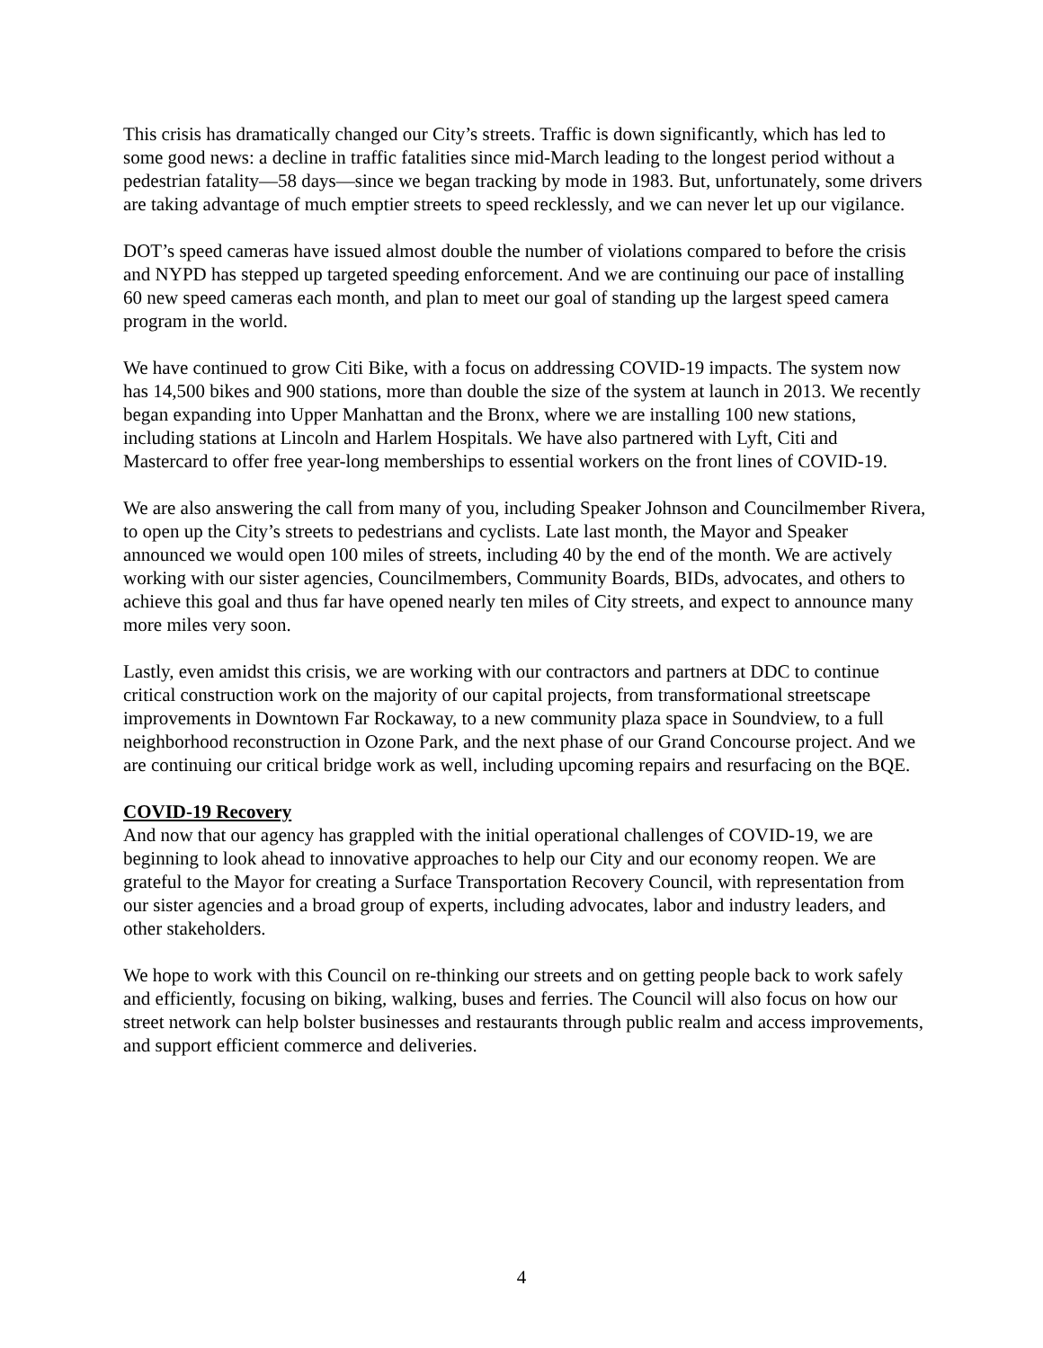This crisis has dramatically changed our City’s streets. Traffic is down significantly, which has led to some good news: a decline in traffic fatalities since mid-March leading to the longest period without a pedestrian fatality—58 days—since we began tracking by mode in 1983. But, unfortunately, some drivers are taking advantage of much emptier streets to speed recklessly, and we can never let up our vigilance.
DOT’s speed cameras have issued almost double the number of violations compared to before the crisis and NYPD has stepped up targeted speeding enforcement. And we are continuing our pace of installing 60 new speed cameras each month, and plan to meet our goal of standing up the largest speed camera program in the world.
We have continued to grow Citi Bike, with a focus on addressing COVID-19 impacts. The system now has 14,500 bikes and 900 stations, more than double the size of the system at launch in 2013. We recently began expanding into Upper Manhattan and the Bronx, where we are installing 100 new stations, including stations at Lincoln and Harlem Hospitals. We have also partnered with Lyft, Citi and Mastercard to offer free year-long memberships to essential workers on the front lines of COVID-19.
We are also answering the call from many of you, including Speaker Johnson and Councilmember Rivera, to open up the City’s streets to pedestrians and cyclists. Late last month, the Mayor and Speaker announced we would open 100 miles of streets, including 40 by the end of the month. We are actively working with our sister agencies, Councilmembers, Community Boards, BIDs, advocates, and others to achieve this goal and thus far have opened nearly ten miles of City streets, and expect to announce many more miles very soon.
Lastly, even amidst this crisis, we are working with our contractors and partners at DDC to continue critical construction work on the majority of our capital projects, from transformational streetscape improvements in Downtown Far Rockaway, to a new community plaza space in Soundview, to a full neighborhood reconstruction in Ozone Park, and the next phase of our Grand Concourse project. And we are continuing our critical bridge work as well, including upcoming repairs and resurfacing on the BQE.
COVID-19 Recovery
And now that our agency has grappled with the initial operational challenges of COVID-19, we are beginning to look ahead to innovative approaches to help our City and our economy reopen. We are grateful to the Mayor for creating a Surface Transportation Recovery Council, with representation from our sister agencies and a broad group of experts, including advocates, labor and industry leaders, and other stakeholders.
We hope to work with this Council on re-thinking our streets and on getting people back to work safely and efficiently, focusing on biking, walking, buses and ferries. The Council will also focus on how our street network can help bolster businesses and restaurants through public realm and access improvements, and support efficient commerce and deliveries.
4